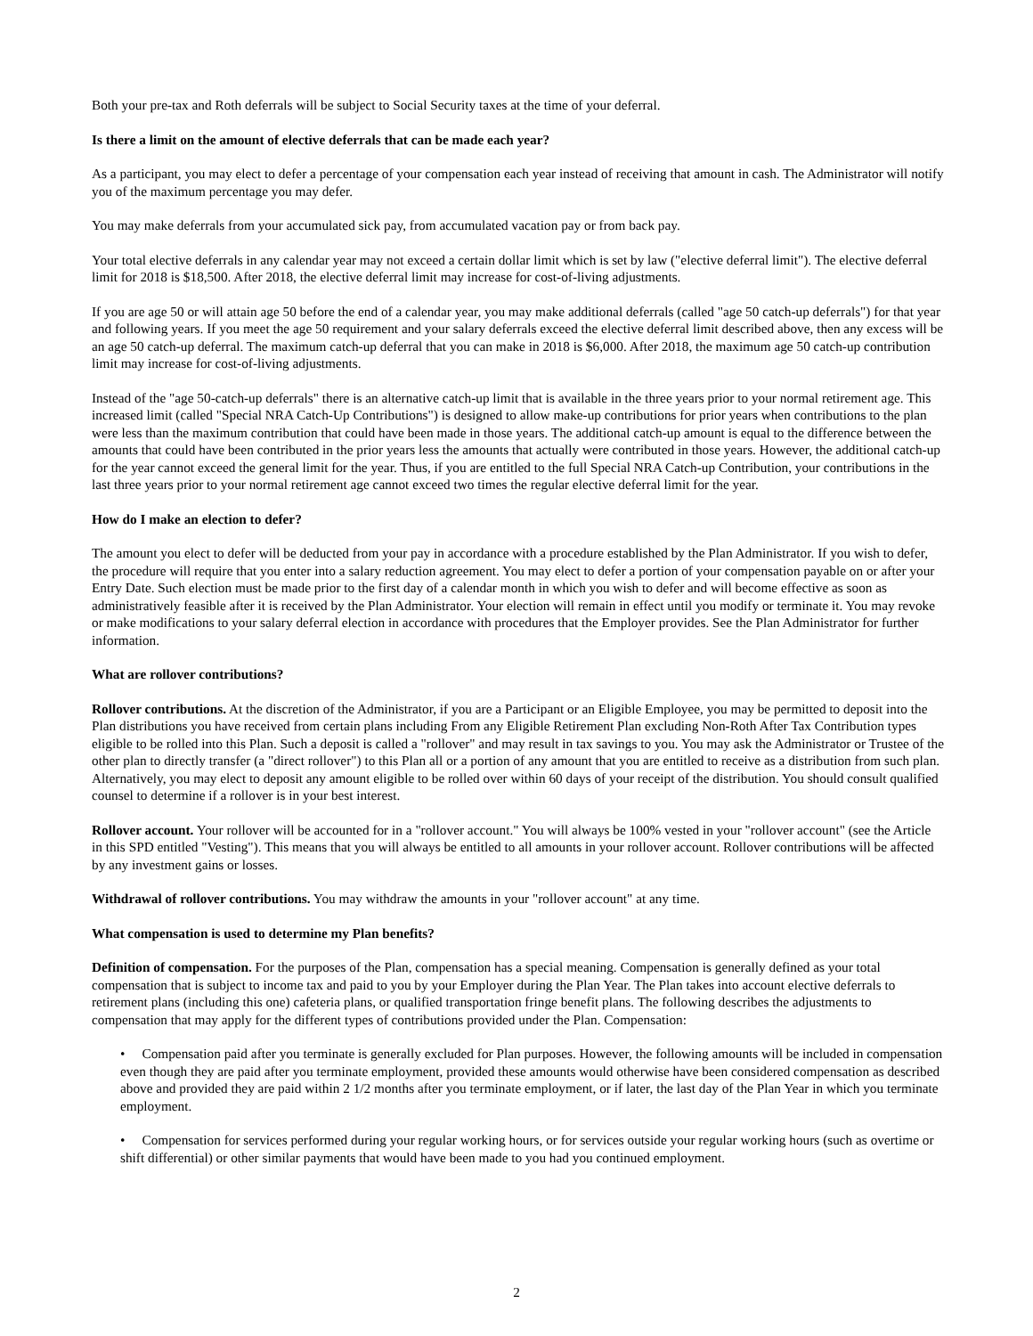Both your pre-tax and Roth deferrals will be subject to Social Security taxes at the time of your deferral.
Is there a limit on the amount of elective deferrals that can be made each year?
As a participant, you may elect to defer a percentage of your compensation each year instead of receiving that amount in cash. The Administrator will notify you of the maximum percentage you may defer.
You may make deferrals from your accumulated sick pay, from accumulated vacation pay or from back pay.
Your total elective deferrals in any calendar year may not exceed a certain dollar limit which is set by law ("elective deferral limit"). The elective deferral limit for 2018 is $18,500. After 2018, the elective deferral limit may increase for cost-of-living adjustments.
If you are age 50 or will attain age 50 before the end of a calendar year, you may make additional deferrals (called "age 50 catch-up deferrals") for that year and following years. If you meet the age 50 requirement and your salary deferrals exceed the elective deferral limit described above, then any excess will be an age 50 catch-up deferral. The maximum catch-up deferral that you can make in 2018 is $6,000. After 2018, the maximum age 50 catch-up contribution limit may increase for cost-of-living adjustments.
Instead of the "age 50-catch-up deferrals" there is an alternative catch-up limit that is available in the three years prior to your normal retirement age. This increased limit (called "Special NRA Catch-Up Contributions") is designed to allow make-up contributions for prior years when contributions to the plan were less than the maximum contribution that could have been made in those years. The additional catch-up amount is equal to the difference between the amounts that could have been contributed in the prior years less the amounts that actually were contributed in those years. However, the additional catch-up for the year cannot exceed the general limit for the year. Thus, if you are entitled to the full Special NRA Catch-up Contribution, your contributions in the last three years prior to your normal retirement age cannot exceed two times the regular elective deferral limit for the year.
How do I make an election to defer?
The amount you elect to defer will be deducted from your pay in accordance with a procedure established by the Plan Administrator. If you wish to defer, the procedure will require that you enter into a salary reduction agreement. You may elect to defer a portion of your compensation payable on or after your Entry Date. Such election must be made prior to the first day of a calendar month in which you wish to defer and will become effective as soon as administratively feasible after it is received by the Plan Administrator. Your election will remain in effect until you modify or terminate it. You may revoke or make modifications to your salary deferral election in accordance with procedures that the Employer provides. See the Plan Administrator for further information.
What are rollover contributions?
Rollover contributions. At the discretion of the Administrator, if you are a Participant or an Eligible Employee, you may be permitted to deposit into the Plan distributions you have received from certain plans including From any Eligible Retirement Plan excluding Non-Roth After Tax Contribution types eligible to be rolled into this Plan. Such a deposit is called a "rollover" and may result in tax savings to you. You may ask the Administrator or Trustee of the other plan to directly transfer (a "direct rollover") to this Plan all or a portion of any amount that you are entitled to receive as a distribution from such plan. Alternatively, you may elect to deposit any amount eligible to be rolled over within 60 days of your receipt of the distribution. You should consult qualified counsel to determine if a rollover is in your best interest.
Rollover account. Your rollover will be accounted for in a "rollover account." You will always be 100% vested in your "rollover account" (see the Article in this SPD entitled "Vesting"). This means that you will always be entitled to all amounts in your rollover account. Rollover contributions will be affected by any investment gains or losses.
Withdrawal of rollover contributions. You may withdraw the amounts in your "rollover account" at any time.
What compensation is used to determine my Plan benefits?
Definition of compensation. For the purposes of the Plan, compensation has a special meaning. Compensation is generally defined as your total compensation that is subject to income tax and paid to you by your Employer during the Plan Year. The Plan takes into account elective deferrals to retirement plans (including this one) cafeteria plans, or qualified transportation fringe benefit plans. The following describes the adjustments to compensation that may apply for the different types of contributions provided under the Plan. Compensation:
• Compensation paid after you terminate is generally excluded for Plan purposes. However, the following amounts will be included in compensation even though they are paid after you terminate employment, provided these amounts would otherwise have been considered compensation as described above and provided they are paid within 2 1/2 months after you terminate employment, or if later, the last day of the Plan Year in which you terminate employment.
• Compensation for services performed during your regular working hours, or for services outside your regular working hours (such as overtime or shift differential) or other similar payments that would have been made to you had you continued employment.
2